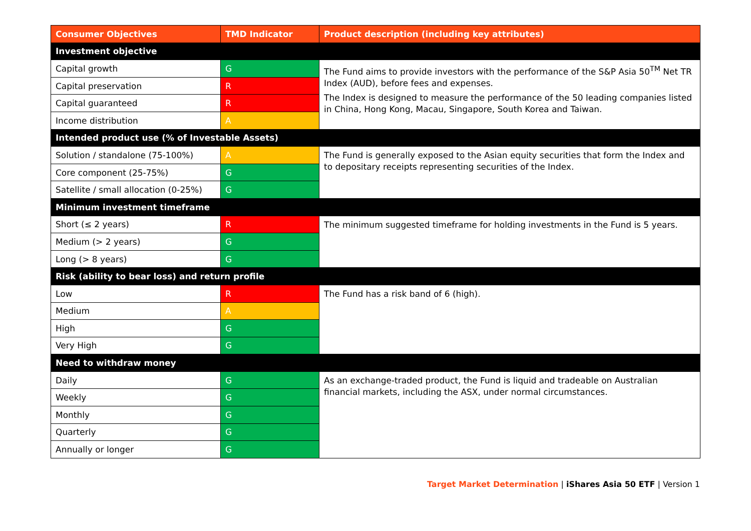| Consumer Objectives | TMD Indicator | Product description (including key attributes) |
| --- | --- | --- |
| Investment objective | | |
| Capital growth | G | The Fund aims to provide investors with the performance of the S&P Asia 50<sup>TM</sup> Net TR Index (AUD), before fees and expenses. The Index is designed to measure the performance of the 50 leading companies listed in China, Hong Kong, Macau, Singapore, South Korea and Taiwan. |
| Capital preservation | R | |
| Capital guaranteed | R | |
| Income distribution | A | |
| Intended product use (% of Investable Assets) | | |
| Solution / standalone (75-100%) | A | The Fund is generally exposed to the Asian equity securities that form the Index and to depositary receipts representing securities of the Index. |
| Core component (25-75%) | G | |
| Satellite / small allocation (0-25%) | G | |
| Minimum investment timeframe | | |
| Short (≤ 2 years) | R | The minimum suggested timeframe for holding investments in the Fund is 5 years. |
| Medium (> 2 years) | G | |
| Long (> 8 years) | G | |
| Risk (ability to bear loss) and return profile | | |
| Low | R | The Fund has a risk band of 6 (high). |
| Medium | A | |
| High | G | |
| Very High | G | |
| Need to withdraw money | | |
| Daily | G | As an exchange-traded product, the Fund is liquid and tradeable on Australian financial markets, including the ASX, under normal circumstances. |
| Weekly | G | |
| Monthly | G | |
| Quarterly | G | |
| Annually or longer | G | |
Target Market Determination | iShares Asia 50 ETF | Version 1